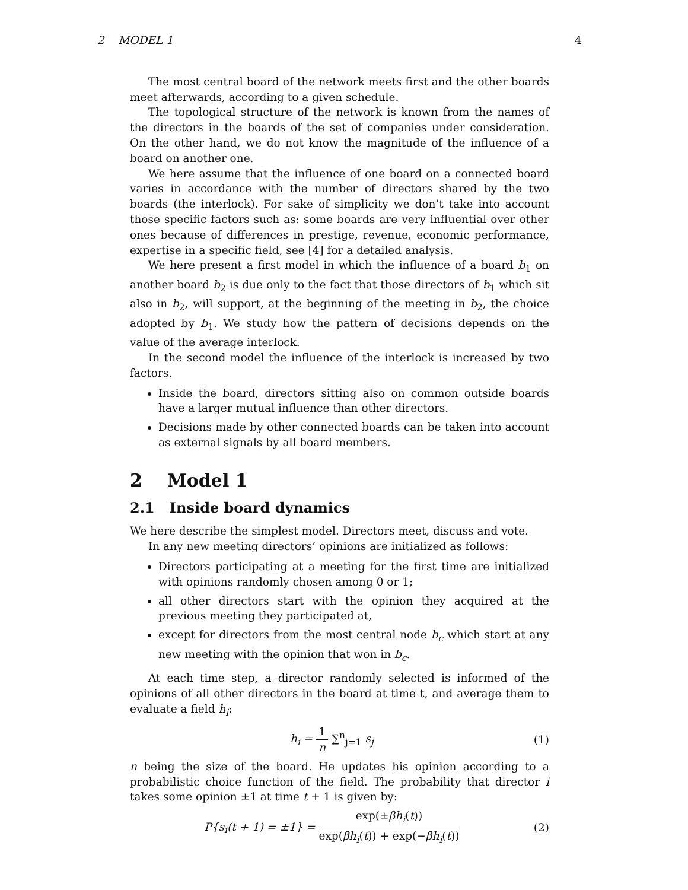2 MODEL 1 4
The most central board of the network meets first and the other boards meet afterwards, according to a given schedule.
The topological structure of the network is known from the names of the directors in the boards of the set of companies under consideration. On the other hand, we do not know the magnitude of the influence of a board on another one.
We here assume that the influence of one board on a connected board varies in accordance with the number of directors shared by the two boards (the interlock). For sake of simplicity we don’t take into account those specific factors such as: some boards are very influential over other ones because of differences in prestige, revenue, economic performance, expertise in a specific field, see [4] for a detailed analysis.
We here present a first model in which the influence of a board b<sub>1</sub> on another board b<sub>2</sub> is due only to the fact that those directors of b<sub>1</sub> which sit also in b<sub>2</sub>, will support, at the beginning of the meeting in b<sub>2</sub>, the choice adopted by b<sub>1</sub>. We study how the pattern of decisions depends on the value of the average interlock.
In the second model the influence of the interlock is increased by two factors.
Inside the board, directors sitting also on common outside boards have a larger mutual influence than other directors.
Decisions made by other connected boards can be taken into account as external signals by all board members.
2 Model 1
2.1 Inside board dynamics
We here describe the simplest model. Directors meet, discuss and vote.
In any new meeting directors’ opinions are initialized as follows:
Directors participating at a meeting for the first time are initialized with opinions randomly chosen among 0 or 1;
all other directors start with the opinion they acquired at the previous meeting they participated at,
except for directors from the most central node b<sub>c</sub> which start at any new meeting with the opinion that won in b<sub>c</sub>.
At each time step, a director randomly selected is informed of the opinions of all other directors in the board at time t, and average them to evaluate a field h<sub>i</sub>:
h<sub>i</sub> = 1 n ∑<sup>n</sup><sub>j=1</sub> s<sub>j</sub> (1)
n being the size of the board. He updates his opinion according to a probabilistic choice function of the field. The probability that director i takes some opinion ±1 at time t + 1 is given by:
P{s<sub>i</sub>(t + 1) = ±1} = exp(±βh<sub>i</sub>(t)) exp(βh<sub>i</sub>(t)) + exp(−βh<sub>i</sub>(t))
(2)